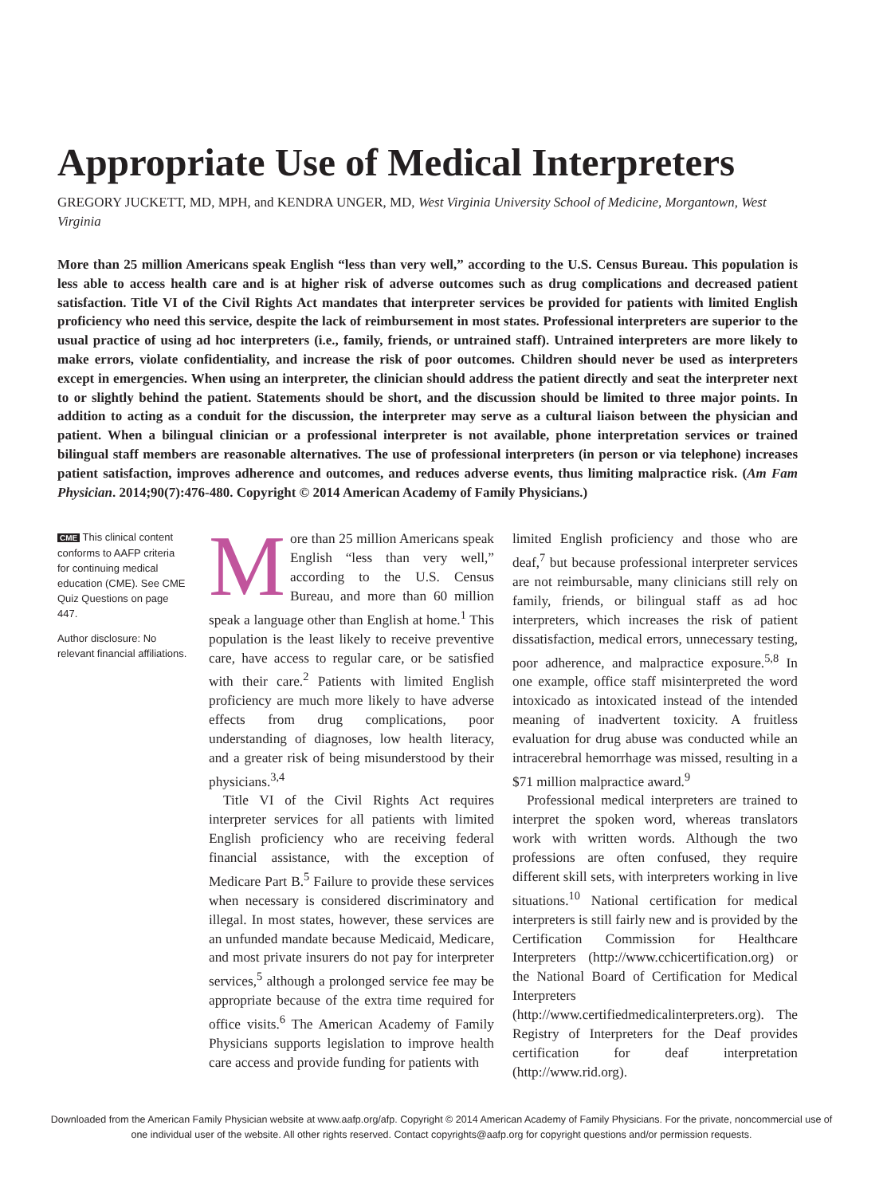Appropriate Use of Medical Interpreters
GREGORY JUCKETT, MD, MPH, and KENDRA UNGER, MD, West Virginia University School of Medicine, Morgantown, West Virginia
More than 25 million Americans speak English “less than very well,” according to the U.S. Census Bureau. This population is less able to access health care and is at higher risk of adverse outcomes such as drug complications and decreased patient satisfaction. Title VI of the Civil Rights Act mandates that interpreter services be provided for patients with limited English proficiency who need this service, despite the lack of reimbursement in most states. Professional interpreters are superior to the usual practice of using ad hoc interpreters (i.e., family, friends, or untrained staff). Untrained interpreters are more likely to make errors, violate confidentiality, and increase the risk of poor outcomes. Children should never be used as interpreters except in emergencies. When using an interpreter, the clinician should address the patient directly and seat the interpreter next to or slightly behind the patient. Statements should be short, and the discussion should be limited to three major points. In addition to acting as a conduit for the discussion, the interpreter may serve as a cultural liaison between the physician and patient. When a bilingual clinician or a professional interpreter is not available, phone interpretation services or trained bilingual staff members are reasonable alternatives. The use of professional interpreters (in person or via telephone) increases patient satisfaction, improves adherence and outcomes, and reduces adverse events, thus limiting malpractice risk. (Am Fam Physician. 2014;90(7):476-480. Copyright © 2014 American Academy of Family Physicians.)
CME This clinical content conforms to AAFP criteria for continuing medical education (CME). See CME Quiz Questions on page 447.
Author disclosure: No relevant financial affiliations.
More than 25 million Americans speak English “less than very well,” according to the U.S. Census Bureau, and more than 60 million speak a language other than English at home.<sup>1</sup> This population is the least likely to receive preventive care, have access to regular care, or be satisfied with their care.<sup>2</sup> Patients with limited English proficiency are much more likely to have adverse effects from drug complications, poor understanding of diagnoses, low health literacy, and a greater risk of being misunderstood by their physicians.<sup>3,4</sup>
Title VI of the Civil Rights Act requires interpreter services for all patients with limited English proficiency who are receiving federal financial assistance, with the exception of Medicare Part B.<sup>5</sup> Failure to provide these services when necessary is considered discriminatory and illegal. In most states, however, these services are an unfunded mandate because Medicaid, Medicare, and most private insurers do not pay for interpreter services,<sup>5</sup> although a prolonged service fee may be appropriate because of the extra time required for office visits.<sup>6</sup> The American Academy of Family Physicians supports legislation to improve health care access and provide funding for patients with
limited English proficiency and those who are deaf,<sup>7</sup> but because professional interpreter services are not reimbursable, many clinicians still rely on family, friends, or bilingual staff as ad hoc interpreters, which increases the risk of patient dissatisfaction, medical errors, unnecessary testing, poor adherence, and malpractice exposure.<sup>5,8</sup> In one example, office staff misinterpreted the word intoxicado as intoxicated instead of the intended meaning of inadvertent toxicity. A fruitless evaluation for drug abuse was conducted while an intracerebral hemorrhage was missed, resulting in a $71 million malpractice award.<sup>9</sup>
Professional medical interpreters are trained to interpret the spoken word, whereas translators work with written words. Although the two professions are often confused, they require different skill sets, with interpreters working in live situations.<sup>10</sup> National certification for medical interpreters is still fairly new and is provided by the Certification Commission for Healthcare Interpreters (http://www.cchicertification.org) or the National Board of Certification for Medical Interpreters (http://www.certifiedmedicalinterpreters.org). The Registry of Interpreters for the Deaf provides certification for deaf interpretation (http://www.rid.org).
Downloaded from the American Family Physician website at www.aafp.org/afp. Copyright © 2014 American Academy of Family Physicians. For the private, noncommercial use of one individual user of the website. All other rights reserved. Contact copyrights@aafp.org for copyright questions and/or permission requests.